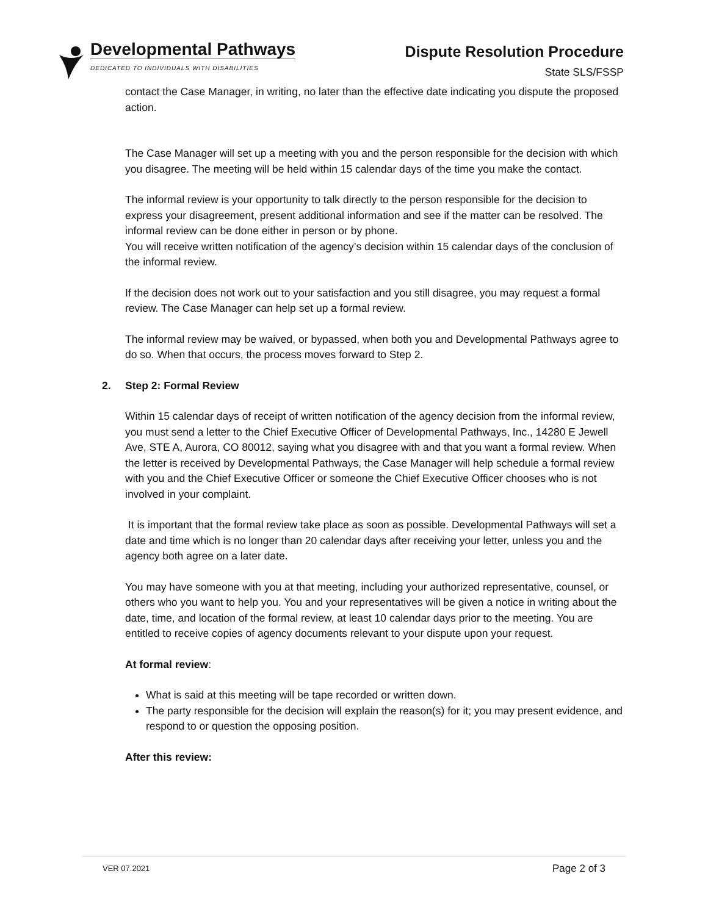Developmental Pathways
DEDICATED TO INDIVIDUALS WITH DISABILITIES
Dispute Resolution Procedure
State SLS/FSSP
contact the Case Manager, in writing, no later than the effective date indicating you dispute the proposed action.
The Case Manager will set up a meeting with you and the person responsible for the decision with which you disagree. The meeting will be held within 15 calendar days of the time you make the contact.
The informal review is your opportunity to talk directly to the person responsible for the decision to express your disagreement, present additional information and see if the matter can be resolved. The informal review can be done either in person or by phone.
You will receive written notification of the agency’s decision within 15 calendar days of the conclusion of the informal review.
If the decision does not work out to your satisfaction and you still disagree, you may request a formal review. The Case Manager can help set up a formal review.
The informal review may be waived, or bypassed, when both you and Developmental Pathways agree to do so. When that occurs, the process moves forward to Step 2.
2. Step 2: Formal Review
Within 15 calendar days of receipt of written notification of the agency decision from the informal review, you must send a letter to the Chief Executive Officer of Developmental Pathways, Inc., 14280 E Jewell Ave, STE A, Aurora, CO 80012, saying what you disagree with and that you want a formal review. When the letter is received by Developmental Pathways, the Case Manager will help schedule a formal review with you and the Chief Executive Officer or someone the Chief Executive Officer chooses who is not involved in your complaint.
It is important that the formal review take place as soon as possible. Developmental Pathways will set a date and time which is no longer than 20 calendar days after receiving your letter, unless you and the agency both agree on a later date.
You may have someone with you at that meeting, including your authorized representative, counsel, or others who you want to help you. You and your representatives will be given a notice in writing about the date, time, and location of the formal review, at least 10 calendar days prior to the meeting. You are entitled to receive copies of agency documents relevant to your dispute upon your request.
At formal review:
What is said at this meeting will be tape recorded or written down.
The party responsible for the decision will explain the reason(s) for it; you may present evidence, and respond to or question the opposing position.
After this review:
VER 07.2021 Page 2 of 3